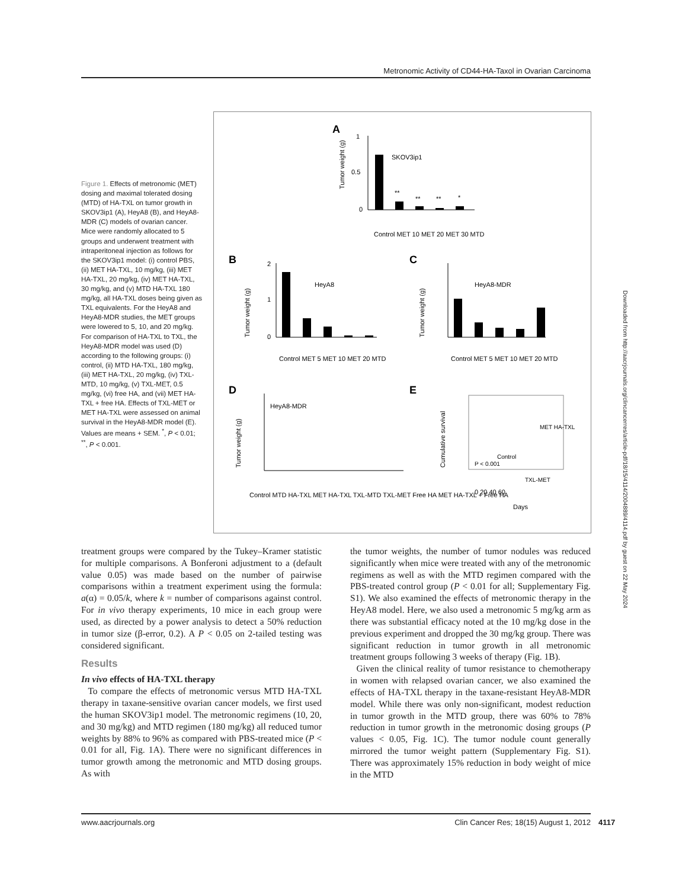Metronomic Activity of CD44-HA-Taxol in Ovarian Carcinoma
Figure 1. Effects of metronomic (MET) dosing and maximal tolerated dosing (MTD) of HA-TXL on tumor growth in SKOV3ip1 (A), HeyA8 (B), and HeyA8-MDR (C) models of ovarian cancer. Mice were randomly allocated to 5 groups and underwent treatment with intraperitoneal injection as follows for the SKOV3ip1 model: (i) control PBS, (ii) MET HA-TXL, 10 mg/kg, (iii) MET HA-TXL, 20 mg/kg, (iv) MET HA-TXL, 30 mg/kg, and (v) MTD HA-TXL 180 mg/kg, all HA-TXL doses being given as TXL equivalents. For the HeyA8 and HeyA8-MDR studies, the MET groups were lowered to 5, 10, and 20 mg/kg. For comparison of HA-TXL to TXL, the HeyA8-MDR model was used (D) according to the following groups: (i) control, (ii) MTD HA-TXL, 180 mg/kg, (iii) MET HA-TXL, 20 mg/kg, (iv) TXL-MTD, 10 mg/kg, (v) TXL-MET, 0.5 mg/kg, (vi) free HA, and (vii) MET HA-TXL + free HA. Effects of TXL-MET or MET HA-TXL were assessed on animal survival in the HeyA8-MDR model (E). Values are means + SEM. <sup>*</sup>, P < 0.01; <sup>**</sup>, P < 0.001.
A
SKOV3ip1
1
0.5
0
**
**
**
*
Tumor weight (g)
Control MET 10 MET 20 MET 30 MTD
B
HeyA8
2
1
0
Tumor weight (g)
Control MET 5 MET 10 MET 20 MTD
C
HeyA8-MDR
Tumor weight (g)
Control MET 5 MET 10 MET 20 MTD
D
HeyA8-MDR
Tumor weight (g)
Control MTD HA-TXL MET HA-TXL TXL-MTD TXL-MET Free HA MET HA-TXL + Free HA
E
MET HA-TXL
Control
P < 0.001
TXL-MET
Cumulative survival
0 20 40 60
Days
Downloaded from http://aacrjournals.org/clincancerres/article-pdf/18/15/4114/2004889/4114.pdf by guest on 22 May 2024
treatment groups were compared by the Tukey–Kramer statistic for multiple comparisons. A Bonferoni adjustment to a (default value 0.05) was made based on the number of pairwise comparisons within a treatment experiment using the formula: a(α) = 0.05/k, where k = number of comparisons against control. For in vivo therapy experiments, 10 mice in each group were used, as directed by a power analysis to detect a 50% reduction in tumor size (β-error, 0.2). A P < 0.05 on 2-tailed testing was considered significant.
Results
In vivo effects of HA-TXL therapy
To compare the effects of metronomic versus MTD HA-TXL therapy in taxane-sensitive ovarian cancer models, we first used the human SKOV3ip1 model. The metronomic regimens (10, 20, and 30 mg/kg) and MTD regimen (180 mg/kg) all reduced tumor weights by 88% to 96% as compared with PBS-treated mice (P < 0.01 for all, Fig. 1A). There were no significant differences in tumor growth among the metronomic and MTD dosing groups. As with
the tumor weights, the number of tumor nodules was reduced significantly when mice were treated with any of the metronomic regimens as well as with the MTD regimen compared with the PBS-treated control group (P < 0.01 for all; Supplementary Fig. S1). We also examined the effects of metronomic therapy in the HeyA8 model. Here, we also used a metronomic 5 mg/kg arm as there was substantial efficacy noted at the 10 mg/kg dose in the previous experiment and dropped the 30 mg/kg group. There was significant reduction in tumor growth in all metronomic treatment groups following 3 weeks of therapy (Fig. 1B).
Given the clinical reality of tumor resistance to chemotherapy in women with relapsed ovarian cancer, we also examined the effects of HA-TXL therapy in the taxane-resistant HeyA8-MDR model. While there was only non-significant, modest reduction in tumor growth in the MTD group, there was 60% to 78% reduction in tumor growth in the metronomic dosing groups (P values < 0.05, Fig. 1C). The tumor nodule count generally mirrored the tumor weight pattern (Supplementary Fig. S1). There was approximately 15% reduction in body weight of mice in the MTD
www.aacrjournals.org Clin Cancer Res; 18(15) August 1, 2012
4117